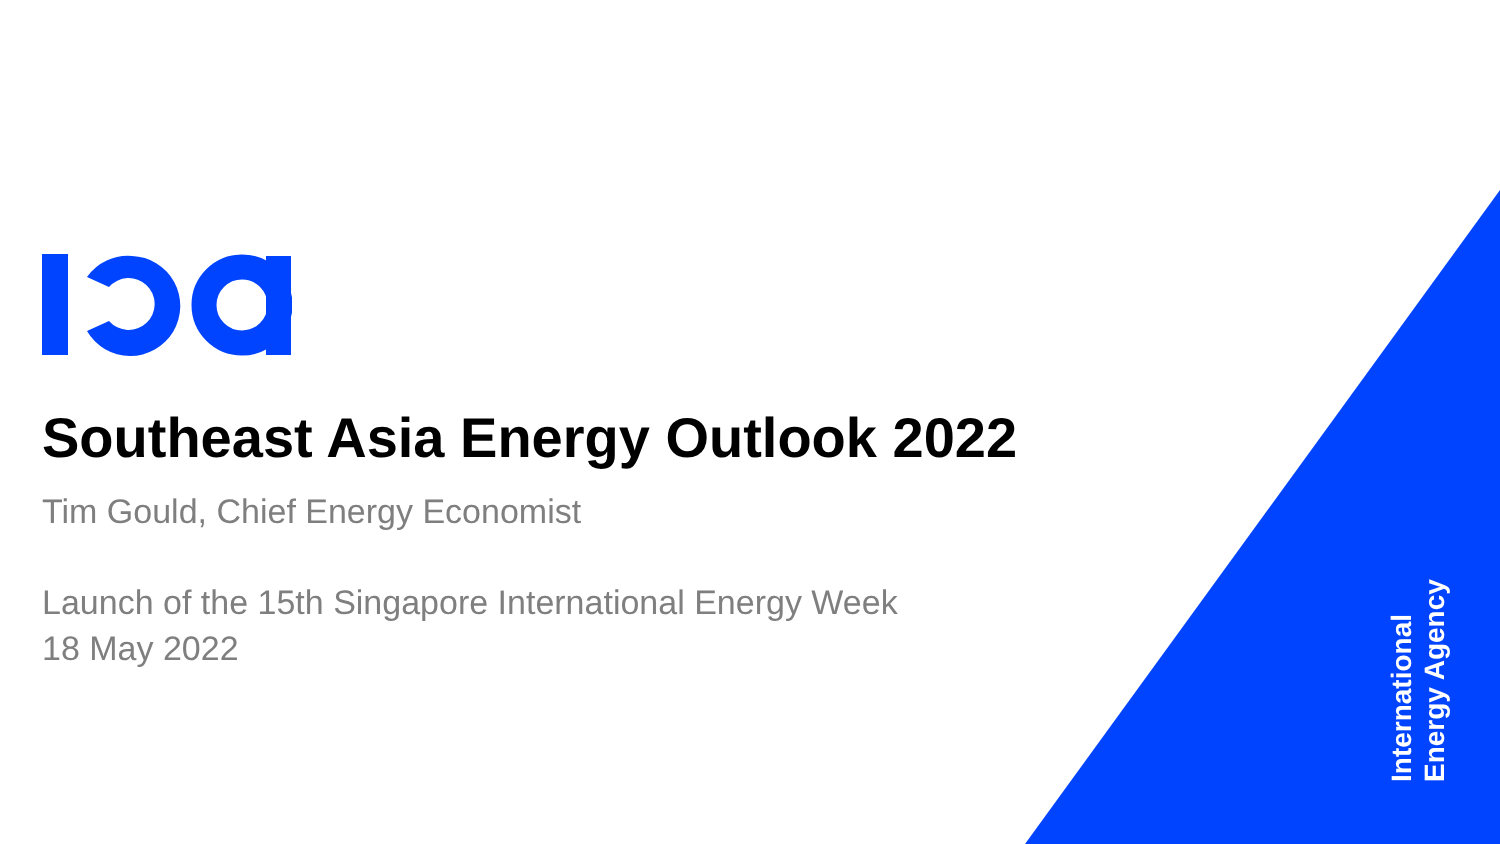Southeast Asia Energy Outlook 2022
Tim Gould, Chief Energy Economist
Launch of the 15th Singapore International Energy Week
18 May 2022
International Energy Agency